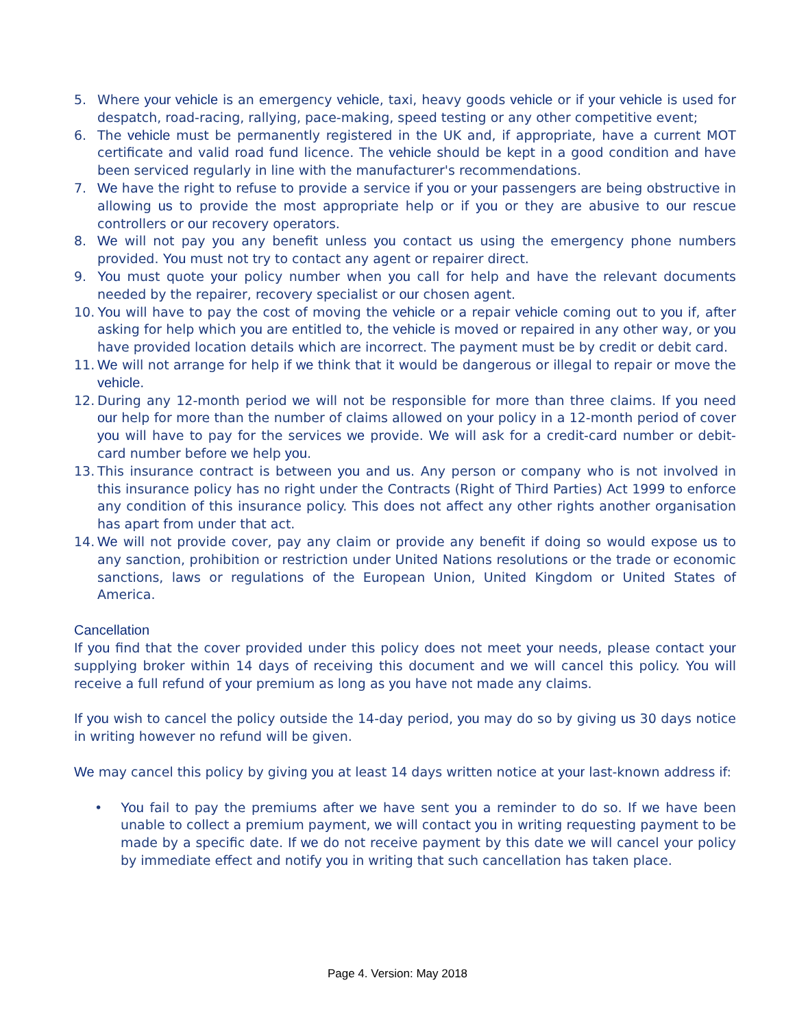5. Where your vehicle is an emergency vehicle, taxi, heavy goods vehicle or if your vehicle is used for despatch, road-racing, rallying, pace-making, speed testing or any other competitive event;
6. The vehicle must be permanently registered in the UK and, if appropriate, have a current MOT certificate and valid road fund licence. The vehicle should be kept in a good condition and have been serviced regularly in line with the manufacturer's recommendations.
7. We have the right to refuse to provide a service if you or your passengers are being obstructive in allowing us to provide the most appropriate help or if you or they are abusive to our rescue controllers or our recovery operators.
8. We will not pay you any benefit unless you contact us using the emergency phone numbers provided. You must not try to contact any agent or repairer direct.
9. You must quote your policy number when you call for help and have the relevant documents needed by the repairer, recovery specialist or our chosen agent.
10. You will have to pay the cost of moving the vehicle or a repair vehicle coming out to you if, after asking for help which you are entitled to, the vehicle is moved or repaired in any other way, or you have provided location details which are incorrect. The payment must be by credit or debit card.
11. We will not arrange for help if we think that it would be dangerous or illegal to repair or move the vehicle.
12. During any 12-month period we will not be responsible for more than three claims. If you need our help for more than the number of claims allowed on your policy in a 12-month period of cover you will have to pay for the services we provide. We will ask for a credit-card number or debit-card number before we help you.
13. This insurance contract is between you and us. Any person or company who is not involved in this insurance policy has no right under the Contracts (Right of Third Parties) Act 1999 to enforce any condition of this insurance policy. This does not affect any other rights another organisation has apart from under that act.
14. We will not provide cover, pay any claim or provide any benefit if doing so would expose us to any sanction, prohibition or restriction under United Nations resolutions or the trade or economic sanctions, laws or regulations of the European Union, United Kingdom or United States of America.
Cancellation
If you find that the cover provided under this policy does not meet your needs, please contact your supplying broker within 14 days of receiving this document and we will cancel this policy. You will receive a full refund of your premium as long as you have not made any claims.
If you wish to cancel the policy outside the 14-day period, you may do so by giving us 30 days notice in writing however no refund will be given.
We may cancel this policy by giving you at least 14 days written notice at your last-known address if:
• You fail to pay the premiums after we have sent you a reminder to do so. If we have been unable to collect a premium payment, we will contact you in writing requesting payment to be made by a specific date. If we do not receive payment by this date we will cancel your policy by immediate effect and notify you in writing that such cancellation has taken place.
Page 4. Version: May 2018